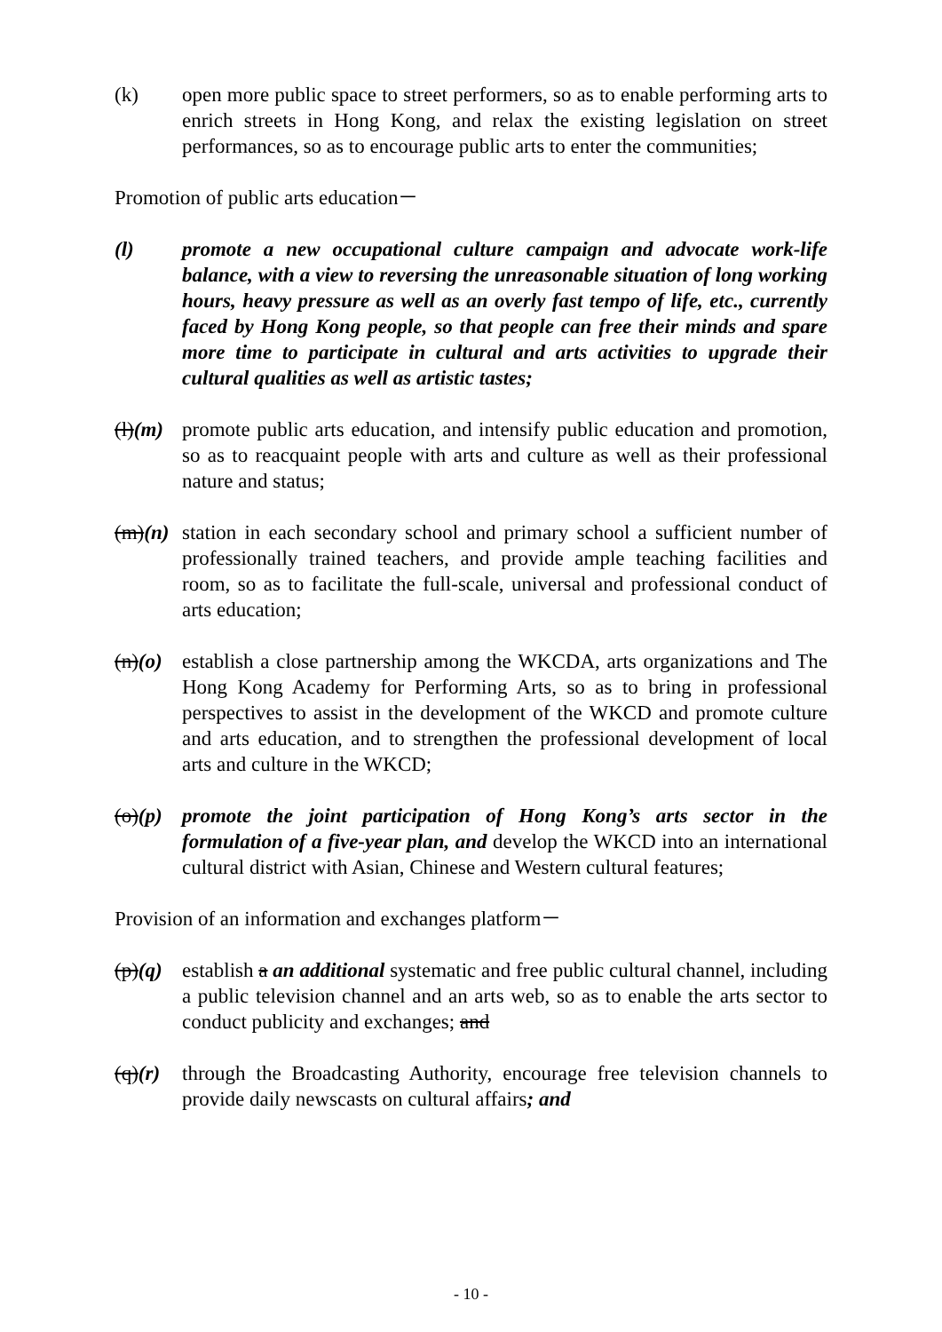(k) open more public space to street performers, so as to enable performing arts to enrich streets in Hong Kong, and relax the existing legislation on street performances, so as to encourage public arts to enter the communities;
Promotion of public arts education－
(l) promote a new occupational culture campaign and advocate work-life balance, with a view to reversing the unreasonable situation of long working hours, heavy pressure as well as an overly fast tempo of life, etc., currently faced by Hong Kong people, so that people can free their minds and spare more time to participate in cultural and arts activities to upgrade their cultural qualities as well as artistic tastes;
(l)(m)
promote public arts education, and intensify public education and promotion, so as to reacquaint people with arts and culture as well as their professional nature and status;
(m)(n)
station in each secondary school and primary school a sufficient number of professionally trained teachers, and provide ample teaching facilities and room, so as to facilitate the full-scale, universal and professional conduct of arts education;
(n)(o)
establish a close partnership among the WKCDA, arts organizations and The Hong Kong Academy for Performing Arts, so as to bring in professional perspectives to assist in the development of the WKCD and promote culture and arts education, and to strengthen the professional development of local arts and culture in the WKCD;
(o)(p)
promote the joint participation of Hong Kong’s arts sector in the formulation of a five-year plan, and develop the WKCD into an international cultural district with Asian, Chinese and Western cultural features;
Provision of an information and exchanges platform－
(p)(q)
establish a an additional systematic and free public cultural channel, including a public television channel and an arts web, so as to enable the arts sector to conduct publicity and exchanges; and
(q)(r)
through the Broadcasting Authority, encourage free television channels to provide daily newscasts on cultural affairs; and
- 10 -